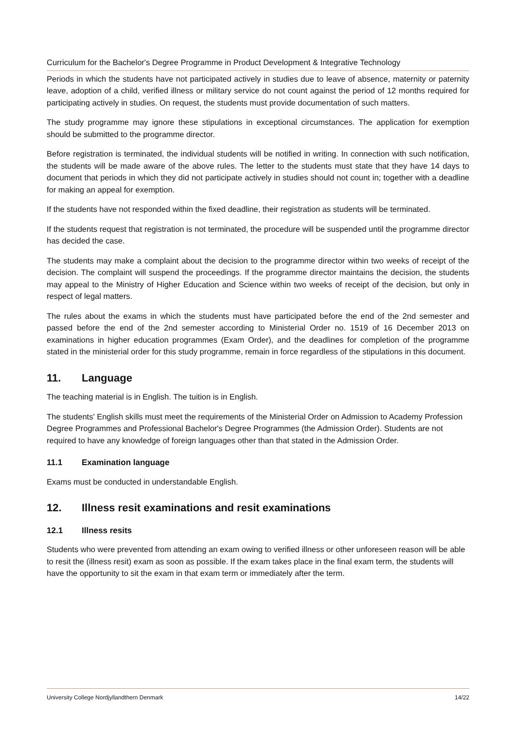Curriculum for the Bachelor's Degree Programme in Product Development & Integrative Technology
Periods in which the students have not participated actively in studies due to leave of absence, maternity or paternity leave, adoption of a child, verified illness or military service do not count against the period of 12 months required for participating actively in studies. On request, the students must provide documentation of such matters.
The study programme may ignore these stipulations in exceptional circumstances. The application for exemption should be submitted to the programme director.
Before registration is terminated, the individual students will be notified in writing. In connection with such notification, the students will be made aware of the above rules. The letter to the students must state that they have 14 days to document that periods in which they did not participate actively in studies should not count in; together with a deadline for making an appeal for exemption.
If the students have not responded within the fixed deadline, their registration as students will be terminated.
If the students request that registration is not terminated, the procedure will be suspended until the programme director has decided the case.
The students may make a complaint about the decision to the programme director within two weeks of receipt of the decision. The complaint will suspend the proceedings. If the programme director maintains the decision, the students may appeal to the Ministry of Higher Education and Science within two weeks of receipt of the decision, but only in respect of legal matters.
The rules about the exams in which the students must have participated before the end of the 2nd semester and passed before the end of the 2nd semester according to Ministerial Order no. 1519 of 16 December 2013 on examinations in higher education programmes (Exam Order), and the deadlines for completion of the programme stated in the ministerial order for this study programme, remain in force regardless of the stipulations in this document.
11. Language
The teaching material is in English. The tuition is in English.
The students' English skills must meet the requirements of the Ministerial Order on Admission to Academy Profession Degree Programmes and Professional Bachelor's Degree Programmes (the Admission Order). Students are not required to have any knowledge of foreign languages other than that stated in the Admission Order.
11.1 Examination language
Exams must be conducted in understandable English.
12. Illness resit examinations and resit examinations
12.1 Illness resits
Students who were prevented from attending an exam owing to verified illness or other unforeseen reason will be able to resit the (illness resit) exam as soon as possible. If the exam takes place in the final exam term, the students will have the opportunity to sit the exam in that exam term or immediately after the term.
University College Nordjyllandthern Denmark 14/22